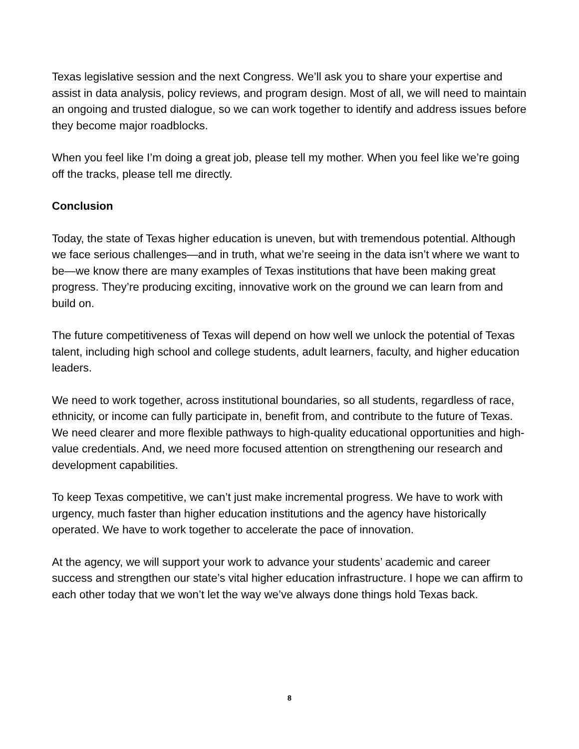Texas legislative session and the next Congress. We’ll ask you to share your expertise and assist in data analysis, policy reviews, and program design. Most of all, we will need to maintain an ongoing and trusted dialogue, so we can work together to identify and address issues before they become major roadblocks.
When you feel like I’m doing a great job, please tell my mother. When you feel like we’re going off the tracks, please tell me directly.
Conclusion
Today, the state of Texas higher education is uneven, but with tremendous potential. Although we face serious challenges—and in truth, what we’re seeing in the data isn’t where we want to be—we know there are many examples of Texas institutions that have been making great progress. They’re producing exciting, innovative work on the ground we can learn from and build on.
The future competitiveness of Texas will depend on how well we unlock the potential of Texas talent, including high school and college students, adult learners, faculty, and higher education leaders.
We need to work together, across institutional boundaries, so all students, regardless of race, ethnicity, or income can fully participate in, benefit from, and contribute to the future of Texas. We need clearer and more flexible pathways to high-quality educational opportunities and high-value credentials. And, we need more focused attention on strengthening our research and development capabilities.
To keep Texas competitive, we can’t just make incremental progress. We have to work with urgency, much faster than higher education institutions and the agency have historically operated. We have to work together to accelerate the pace of innovation.
At the agency, we will support your work to advance your students’ academic and career success and strengthen our state’s vital higher education infrastructure. I hope we can affirm to each other today that we won’t let the way we’ve always done things hold Texas back.
8